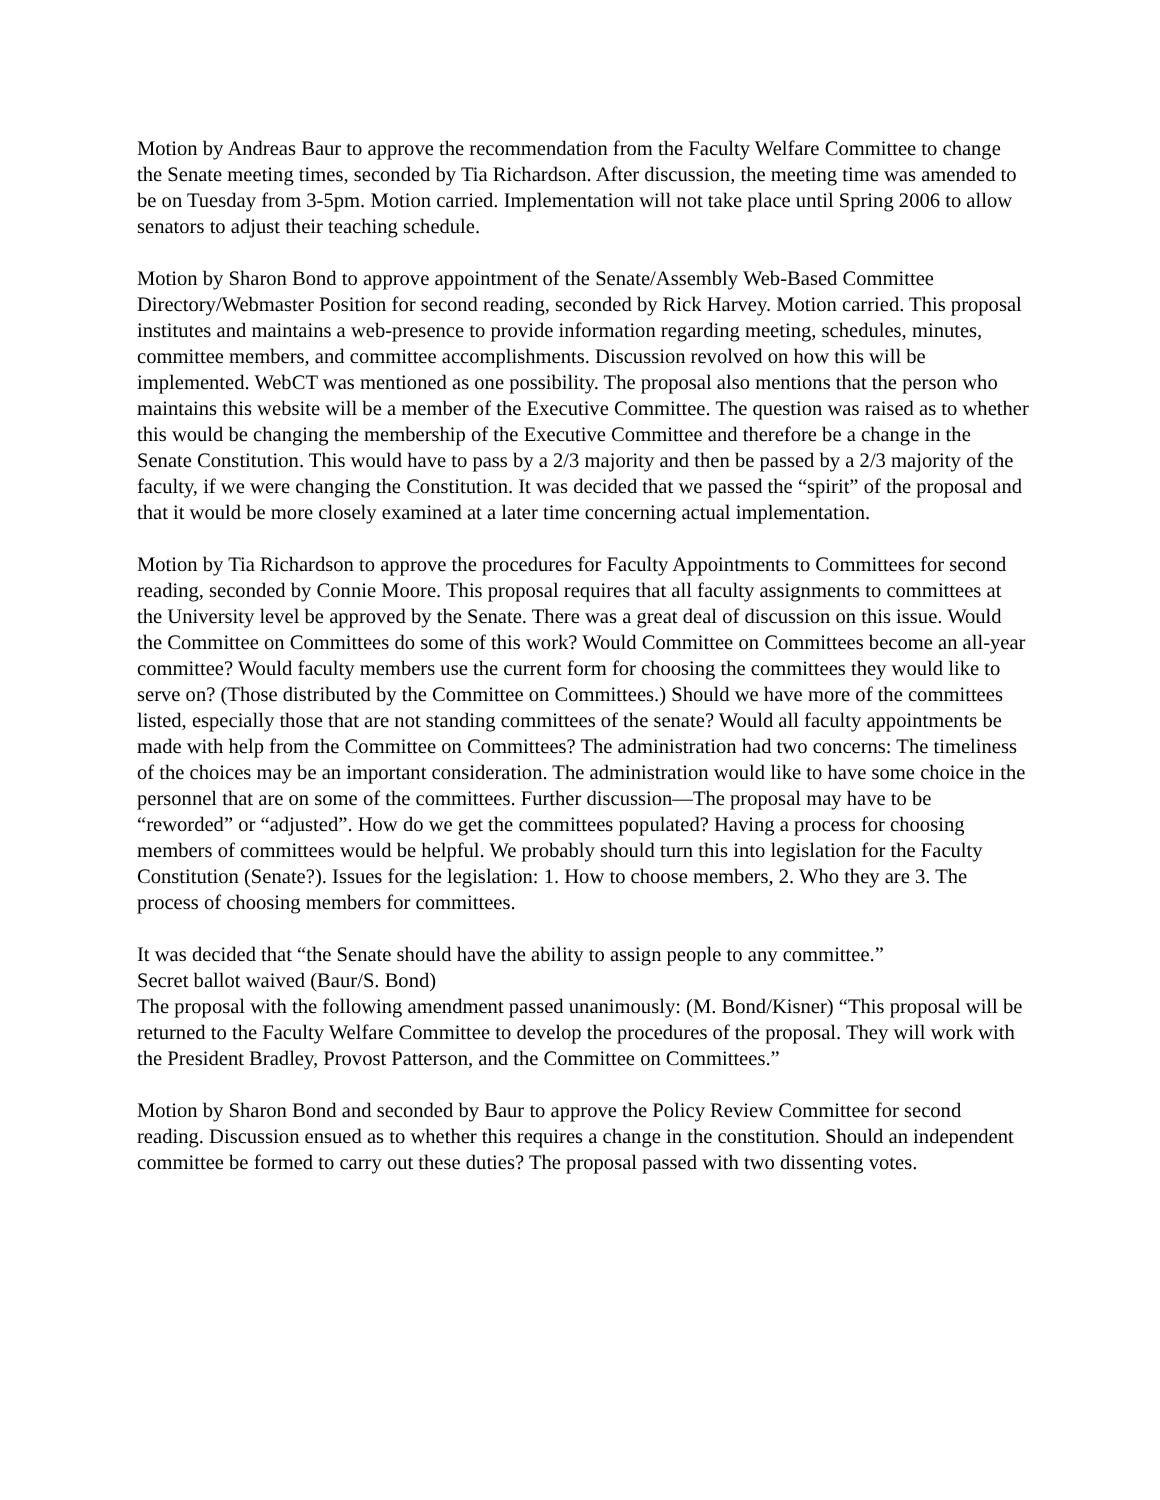Motion by Andreas Baur to approve the recommendation from the Faculty Welfare Committee to change the Senate meeting times, seconded by Tia Richardson. After discussion, the meeting time was amended to be on Tuesday from 3-5pm. Motion carried. Implementation will not take place until Spring 2006 to allow senators to adjust their teaching schedule.
Motion by Sharon Bond to approve appointment of the Senate/Assembly Web-Based Committee Directory/Webmaster Position for second reading, seconded by Rick Harvey. Motion carried. This proposal institutes and maintains a web-presence to provide information regarding meeting, schedules, minutes, committee members, and committee accomplishments. Discussion revolved on how this will be implemented. WebCT was mentioned as one possibility. The proposal also mentions that the person who maintains this website will be a member of the Executive Committee. The question was raised as to whether this would be changing the membership of the Executive Committee and therefore be a change in the Senate Constitution. This would have to pass by a 2/3 majority and then be passed by a 2/3 majority of the faculty, if we were changing the Constitution. It was decided that we passed the “spirit” of the proposal and that it would be more closely examined at a later time concerning actual implementation.
Motion by Tia Richardson to approve the procedures for Faculty Appointments to Committees for second reading, seconded by Connie Moore. This proposal requires that all faculty assignments to committees at the University level be approved by the Senate. There was a great deal of discussion on this issue. Would the Committee on Committees do some of this work? Would Committee on Committees become an all-year committee? Would faculty members use the current form for choosing the committees they would like to serve on? (Those distributed by the Committee on Committees.) Should we have more of the committees listed, especially those that are not standing committees of the senate? Would all faculty appointments be made with help from the Committee on Committees? The administration had two concerns: The timeliness of the choices may be an important consideration. The administration would like to have some choice in the personnel that are on some of the committees. Further discussion—The proposal may have to be “reworded” or “adjusted”. How do we get the committees populated? Having a process for choosing members of committees would be helpful. We probably should turn this into legislation for the Faculty Constitution (Senate?). Issues for the legislation: 1. How to choose members, 2. Who they are 3. The process of choosing members for committees.
It was decided that “the Senate should have the ability to assign people to any committee.”
Secret ballot waived (Baur/S. Bond)
The proposal with the following amendment passed unanimously: (M. Bond/Kisner) “This proposal will be returned to the Faculty Welfare Committee to develop the procedures of the proposal. They will work with the President Bradley, Provost Patterson, and the Committee on Committees.”
Motion by Sharon Bond and seconded by Baur to approve the Policy Review Committee for second reading. Discussion ensued as to whether this requires a change in the constitution. Should an independent committee be formed to carry out these duties? The proposal passed with two dissenting votes.